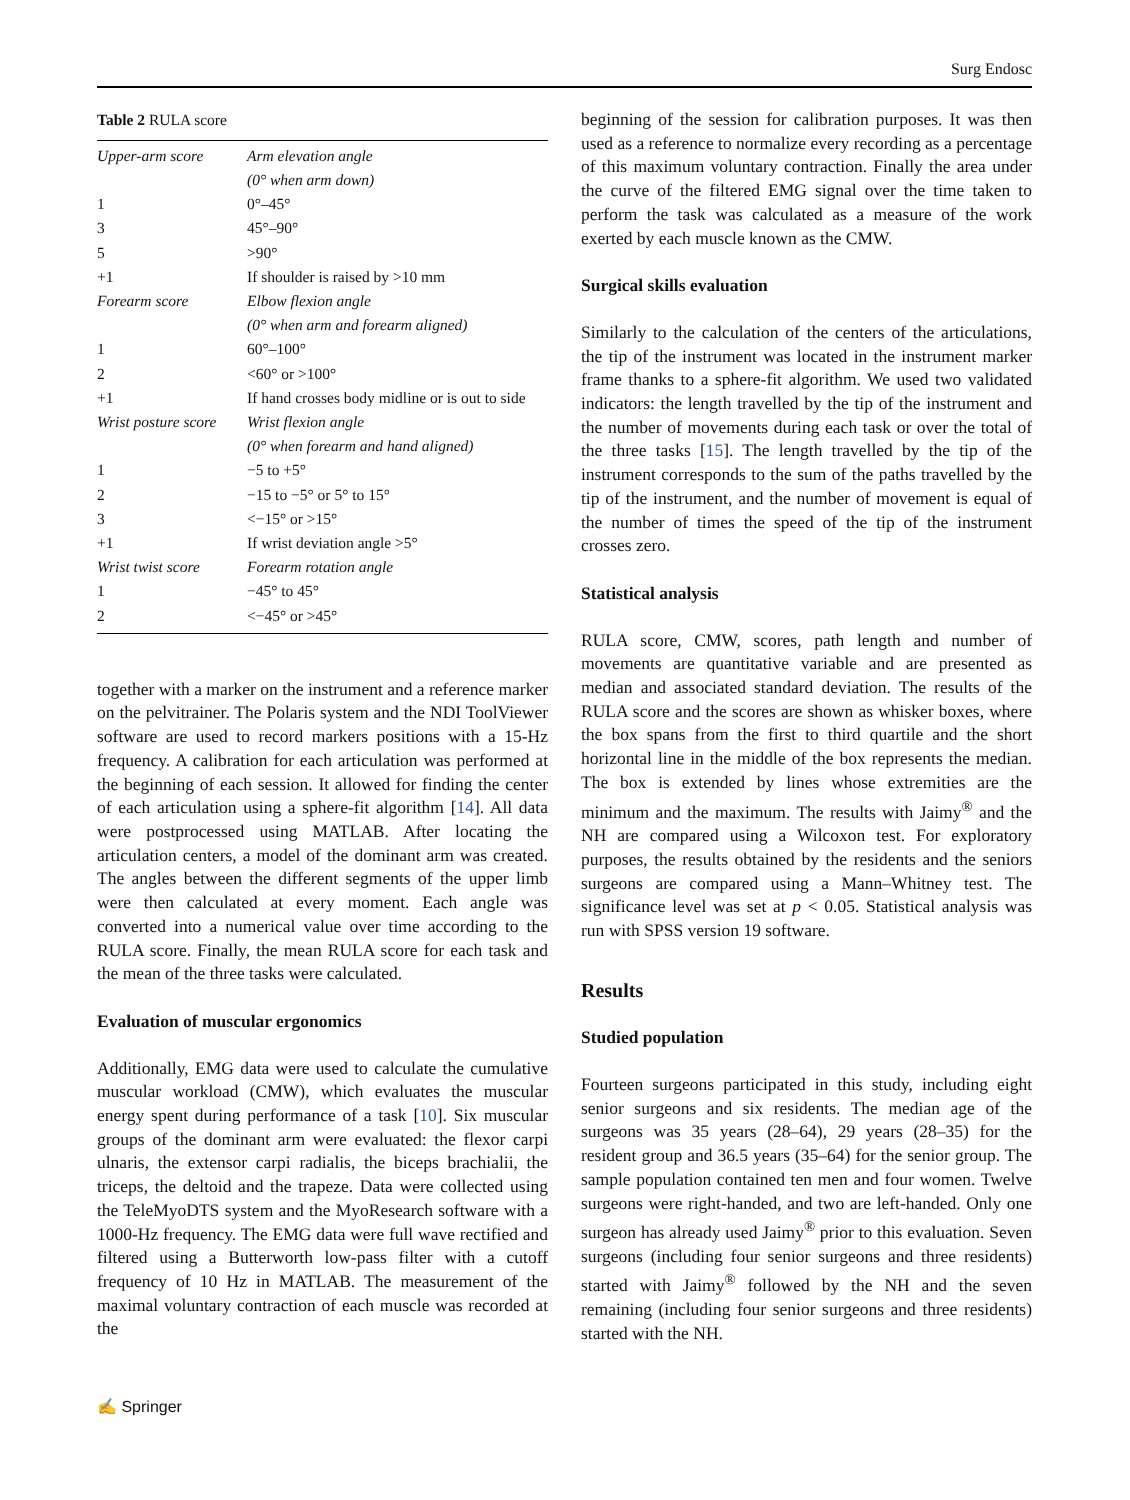Surg Endosc
Table 2 RULA score
| Upper-arm score | Arm elevation angle |
| | (0° when arm down) |
| 1 | 0°–45° |
| 3 | 45°–90° |
| 5 | >90° |
| +1 | If shoulder is raised by >10 mm |
| Forearm score | Elbow flexion angle |
| | (0° when arm and forearm aligned) |
| 1 | 60°–100° |
| 2 | <60° or >100° |
| +1 | If hand crosses body midline or is out to side |
| Wrist posture score | Wrist flexion angle |
| | (0° when forearm and hand aligned) |
| 1 | −5 to +5° |
| 2 | −15 to −5° or 5° to 15° |
| 3 | <−15° or >15° |
| +1 | If wrist deviation angle >5° |
| Wrist twist score | Forearm rotation angle |
| 1 | −45° to 45° |
| 2 | <−45° or >45° |
together with a marker on the instrument and a reference marker on the pelvitrainer. The Polaris system and the NDI ToolViewer software are used to record markers positions with a 15-Hz frequency. A calibration for each articulation was performed at the beginning of each session. It allowed for finding the center of each articulation using a sphere-fit algorithm [14]. All data were postprocessed using MATLAB. After locating the articulation centers, a model of the dominant arm was created. The angles between the different segments of the upper limb were then calculated at every moment. Each angle was converted into a numerical value over time according to the RULA score. Finally, the mean RULA score for each task and the mean of the three tasks were calculated.
Evaluation of muscular ergonomics
Additionally, EMG data were used to calculate the cumulative muscular workload (CMW), which evaluates the muscular energy spent during performance of a task [10]. Six muscular groups of the dominant arm were evaluated: the flexor carpi ulnaris, the extensor carpi radialis, the biceps brachialii, the triceps, the deltoid and the trapeze. Data were collected using the TeleMyoDTS system and the MyoResearch software with a 1000-Hz frequency. The EMG data were full wave rectified and filtered using a Butterworth low-pass filter with a cutoff frequency of 10 Hz in MATLAB. The measurement of the maximal voluntary contraction of each muscle was recorded at the
beginning of the session for calibration purposes. It was then used as a reference to normalize every recording as a percentage of this maximum voluntary contraction. Finally the area under the curve of the filtered EMG signal over the time taken to perform the task was calculated as a measure of the work exerted by each muscle known as the CMW.
Surgical skills evaluation
Similarly to the calculation of the centers of the articulations, the tip of the instrument was located in the instrument marker frame thanks to a sphere-fit algorithm. We used two validated indicators: the length travelled by the tip of the instrument and the number of movements during each task or over the total of the three tasks [15]. The length travelled by the tip of the instrument corresponds to the sum of the paths travelled by the tip of the instrument, and the number of movement is equal of the number of times the speed of the tip of the instrument crosses zero.
Statistical analysis
RULA score, CMW, scores, path length and number of movements are quantitative variable and are presented as median and associated standard deviation. The results of the RULA score and the scores are shown as whisker boxes, where the box spans from the first to third quartile and the short horizontal line in the middle of the box represents the median. The box is extended by lines whose extremities are the minimum and the maximum. The results with Jaimy<sup>®</sup> and the NH are compared using a Wilcoxon test. For exploratory purposes, the results obtained by the residents and the seniors surgeons are compared using a Mann–Whitney test. The significance level was set at p < 0.05. Statistical analysis was run with SPSS version 19 software.
Results
Studied population
Fourteen surgeons participated in this study, including eight senior surgeons and six residents. The median age of the surgeons was 35 years (28–64), 29 years (28–35) for the resident group and 36.5 years (35–64) for the senior group. The sample population contained ten men and four women. Twelve surgeons were right-handed, and two are left-handed. Only one surgeon has already used Jaimy<sup>®</sup> prior to this evaluation. Seven surgeons (including four senior surgeons and three residents) started with Jaimy<sup>®</sup> followed by the NH and the seven remaining (including four senior surgeons and three residents) started with the NH.
✍ Springer